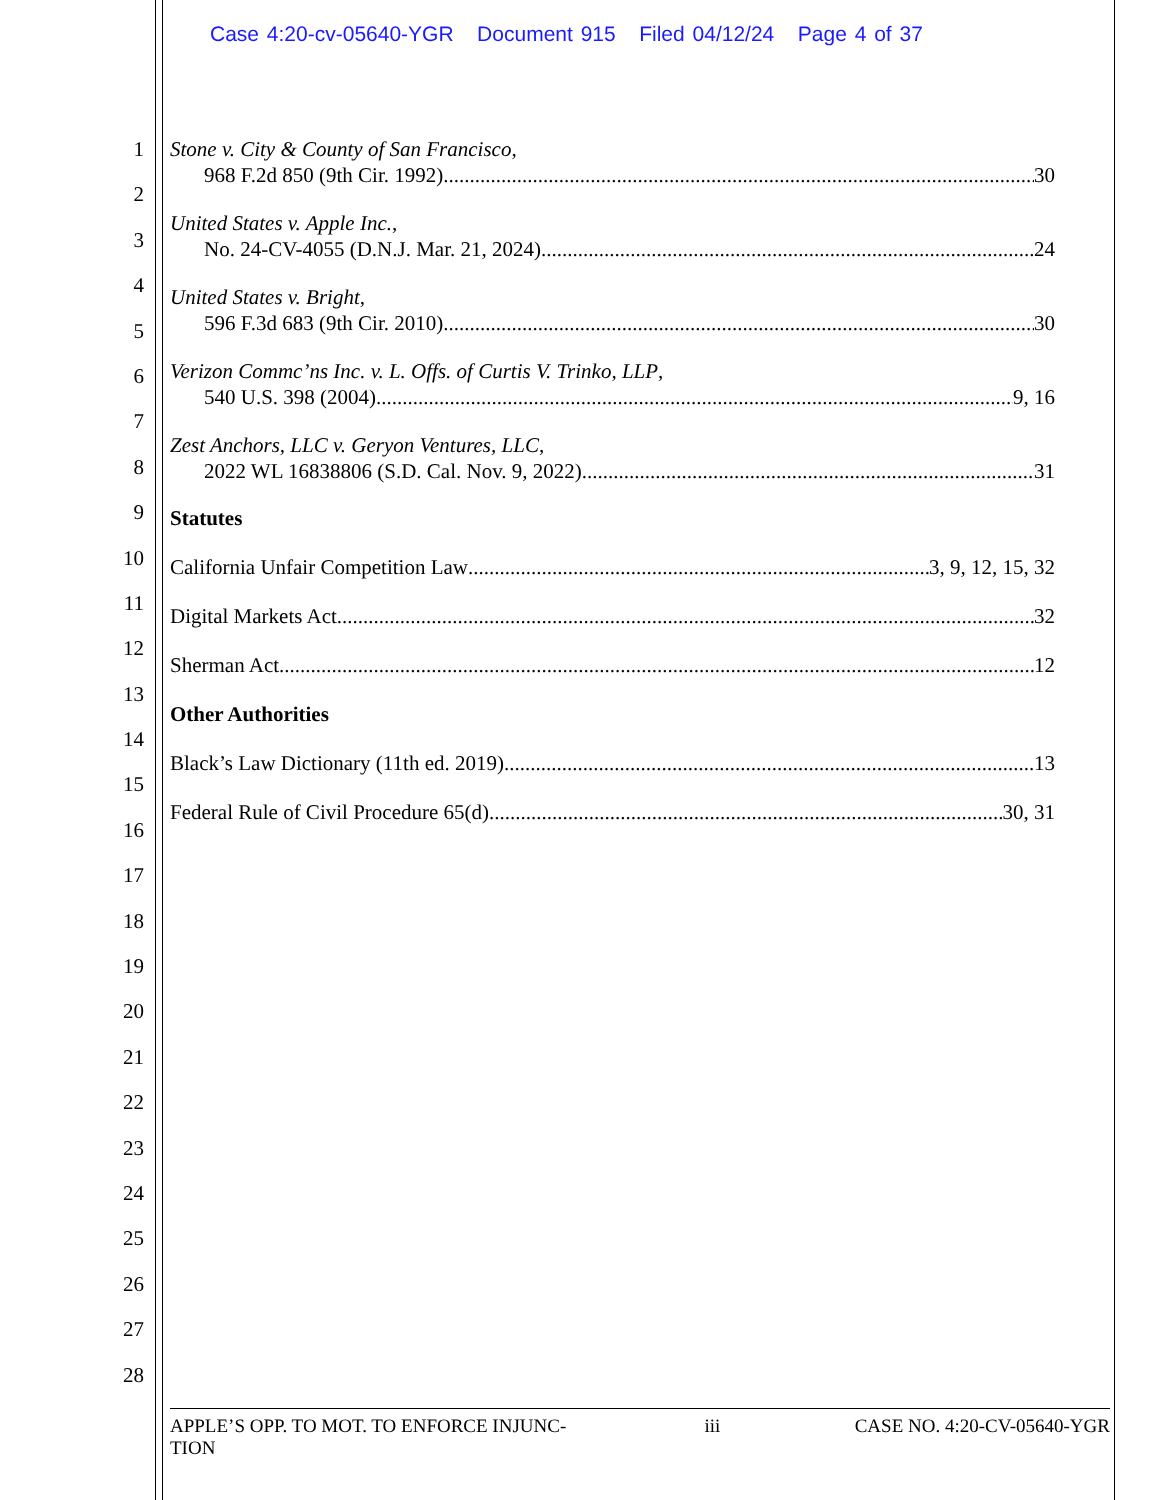Case 4:20-cv-05640-YGR Document 915 Filed 04/12/24 Page 4 of 37
1
2
3
4
5
6
7
8
9
10
11
12
13
14
15
16
17
18
19
20
21
22
23
24
25
26
27
28
Stone v. City & County of San Francisco,
968 F.2d 850 (9th Cir. 1992) 30
United States v. Apple Inc.,
No. 24-CV-4055 (D.N.J. Mar. 21, 2024) 24
United States v. Bright,
596 F.3d 683 (9th Cir. 2010) 30
Verizon Commc’ns Inc. v. L. Offs. of Curtis V. Trinko, LLP,
540 U.S. 398 (2004) 9, 16
Zest Anchors, LLC v. Geryon Ventures, LLC,
2022 WL 16838806 (S.D. Cal. Nov. 9, 2022) 31
Statutes
California Unfair Competition Law 3, 9, 12, 15, 32
Digital Markets Act 32
Sherman Act 12
Other Authorities
Black’s Law Dictionary (11th ed. 2019) 13
Federal Rule of Civil Procedure 65(d) 30, 31
APPLE’S OPP. TO MOT. TO ENFORCE INJUNC-
TION
iii CASE NO. 4:20-CV-05640-YGR